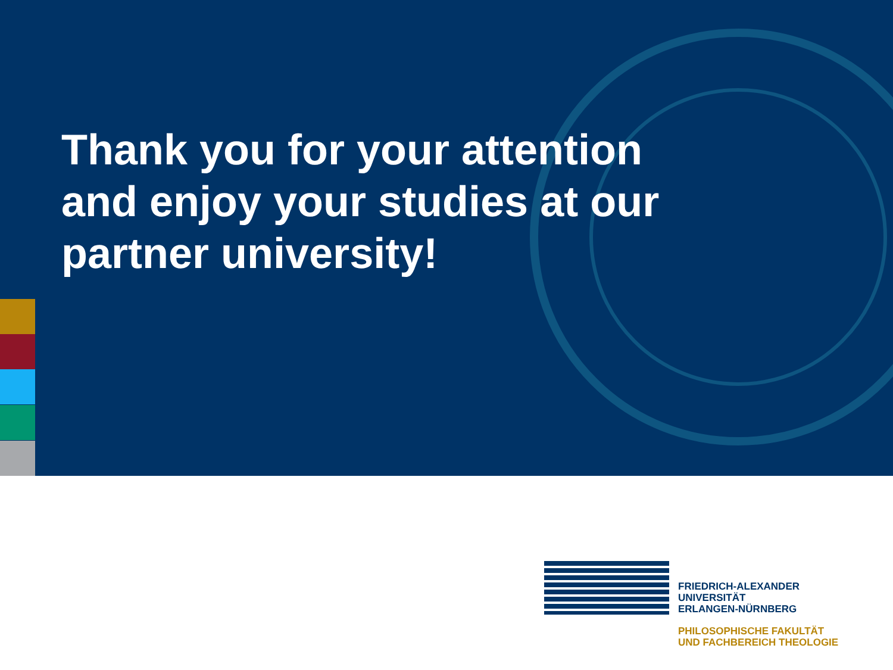Thank you for your attention and enjoy your studies at our partner university!
FRIEDRICH-ALEXANDER
UNIVERSITÄT
ERLANGEN-NÜRNBERG
PHILOSOPHISCHE FAKULTÄT
UND FACHBEREICH THEOLOGIE